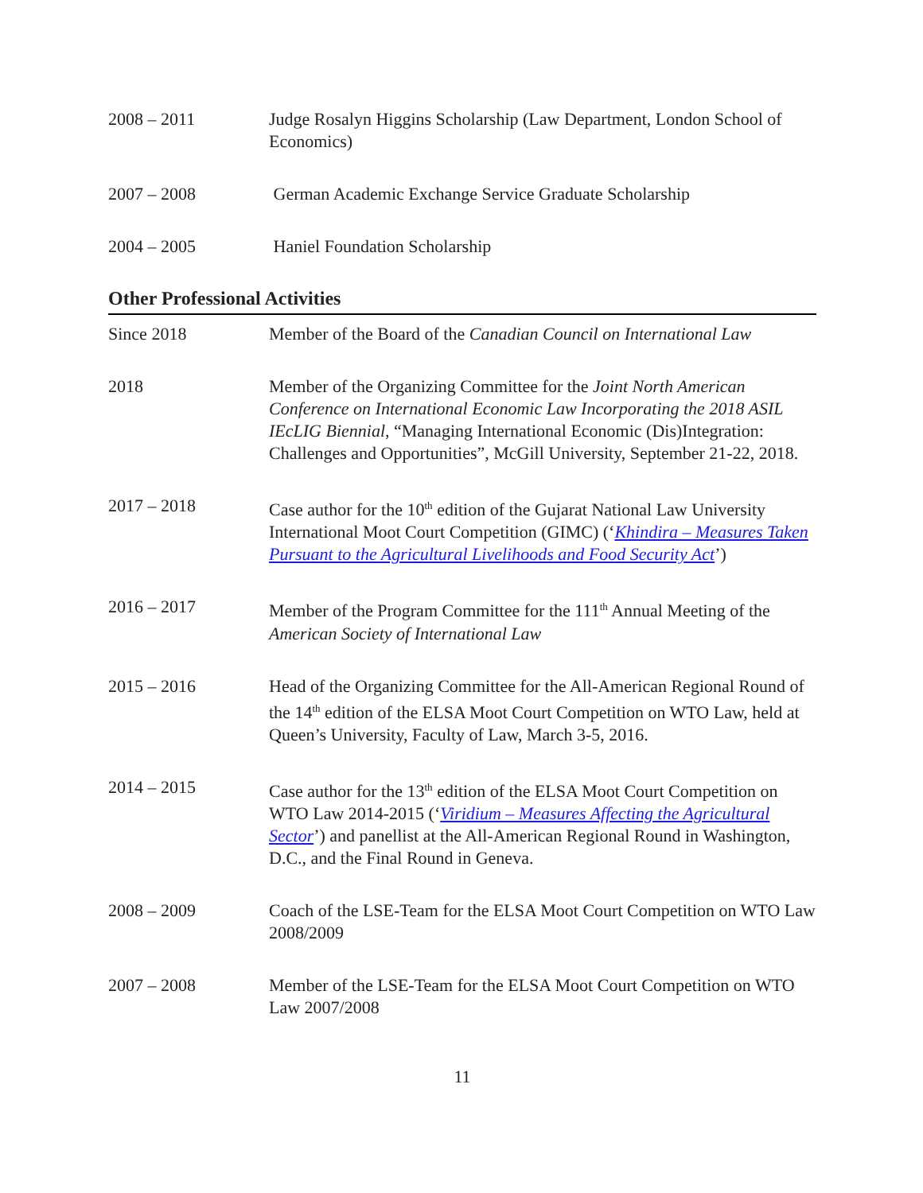2008 – 2011 Judge Rosalyn Higgins Scholarship (Law Department, London School of Economics)
2007 – 2008 German Academic Exchange Service Graduate Scholarship
2004 – 2005 Haniel Foundation Scholarship
Other Professional Activities
Since 2018 Member of the Board of the Canadian Council on International Law
2018 Member of the Organizing Committee for the Joint North American Conference on International Economic Law Incorporating the 2018 ASIL IEcLIG Biennial, “Managing International Economic (Dis)Integration: Challenges and Opportunities”, McGill University, September 21-22, 2018.
2017 – 2018 Case author for the 10<sup>th</sup> edition of the Gujarat National Law University International Moot Court Competition (GIMC) (‘Khindira – Measures Taken Pursuant to the Agricultural Livelihoods and Food Security Act’)
2016 – 2017 Member of the Program Committee for the 111<sup>th</sup> Annual Meeting of the American Society of International Law
2015 – 2016 Head of the Organizing Committee for the All-American Regional Round of the 14<sup>th</sup> edition of the ELSA Moot Court Competition on WTO Law, held at Queen’s University, Faculty of Law, March 3-5, 2016.
2014 – 2015 Case author for the 13<sup>th</sup> edition of the ELSA Moot Court Competition on WTO Law 2014-2015 (‘Viridium – Measures Affecting the Agricultural Sector’) and panellist at the All-American Regional Round in Washington, D.C., and the Final Round in Geneva.
2008 – 2009 Coach of the LSE-Team for the ELSA Moot Court Competition on WTO Law 2008/2009
2007 – 2008 Member of the LSE-Team for the ELSA Moot Court Competition on WTO Law 2007/2008
11